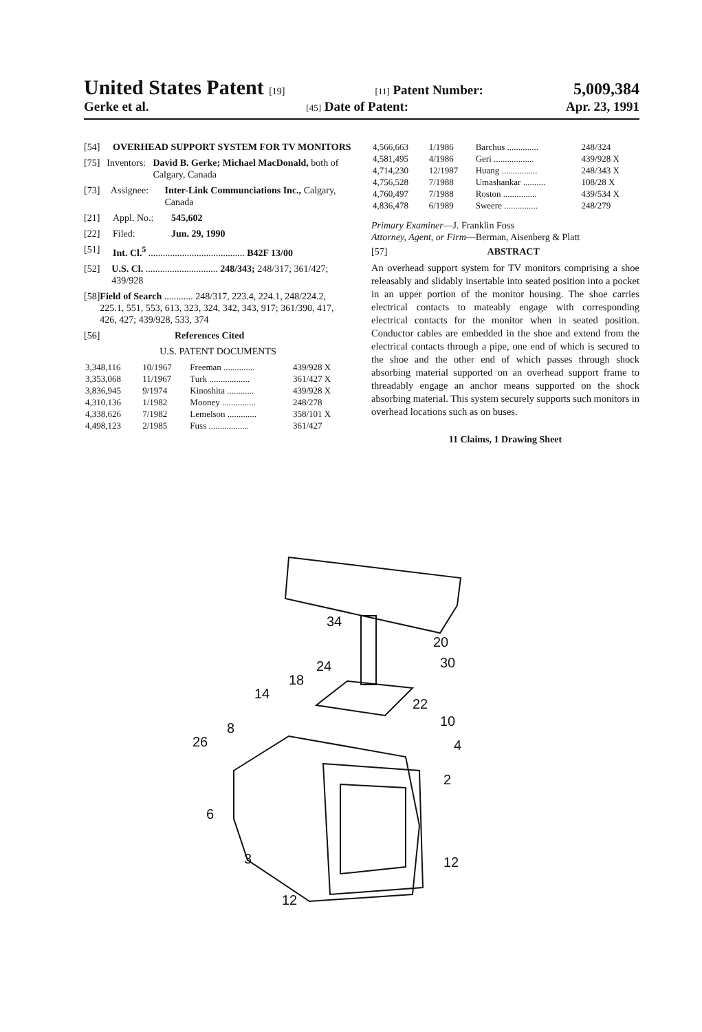United States Patent [19] [11] Patent Number: 5,009,384
Gerke et al. [45] Date of Patent: Apr. 23, 1991
[54] OVERHEAD SUPPORT SYSTEM FOR TV MONITORS
[75] Inventors: David B. Gerke; Michael MacDonald, both of Calgary, Canada
[73] Assignee: Inter-Link Communciations Inc., Calgary, Canada
[21] Appl. No.: 545,602
[22] Filed: Jun. 29, 1990
[51] Int. Cl.<sup>5</sup> ........................................ B42F 13/00
[52] U.S. Cl. .............................. 248/343; 248/317; 361/427; 439/928
[58] Field of Search ............ 248/317, 223.4, 224.1, 248/224.2, 225.1, 551, 553, 613, 323, 324, 342, 343, 917; 361/390, 417, 426, 427; 439/928, 533, 374
[56] References Cited
U.S. PATENT DOCUMENTS
| 3,348,116 | 10/1967 | Freeman .............. | 439/928 X |
| 3,353,068 | 11/1967 | Turk .................. | 361/427 X |
| 3,836,945 | 9/1974 | Kinoshita ............ | 439/928 X |
| 4,310,136 | 1/1982 | Mooney ............... | 248/278 |
| 4,338,626 | 7/1982 | Lemelson ............. | 358/101 X |
| 4,498,123 | 2/1985 | Fuss .................. | 361/427 |
| 4,566,663 | 1/1986 | Barchus .............. | 248/324 |
| 4,581,495 | 4/1986 | Geri .................. | 439/928 X |
| 4,714,230 | 12/1987 | Huang ................ | 248/343 X |
| 4,756,528 | 7/1988 | Umashankar .......... | 108/28 X |
| 4,760,497 | 7/1988 | Roston ............... | 439/534 X |
| 4,836,478 | 6/1989 | Sweere ............... | 248/279 |
Primary Examiner—J. Franklin Foss
Attorney, Agent, or Firm—Berman, Aisenberg & Platt
[57] ABSTRACT
An overhead support system for TV monitors comprising a shoe releasably and slidably insertable into seated position into a pocket in an upper portion of the monitor housing. The shoe carries electrical contacts to mateably engage with corresponding electrical contacts for the monitor when in seated position. Conductor cables are embedded in the shoe and extend from the electrical contacts through a pipe, one end of which is secured to the shoe and the other end of which passes through shock absorbing material supported on an overhead support frame to threadably engage an anchor means supported on the shock absorbing material. This system securely supports such monitors in overhead locations such as on buses.
11 Claims, 1 Drawing Sheet
34
20
30
24
18
14
22
8
10
26
4
2
6
3
12
12